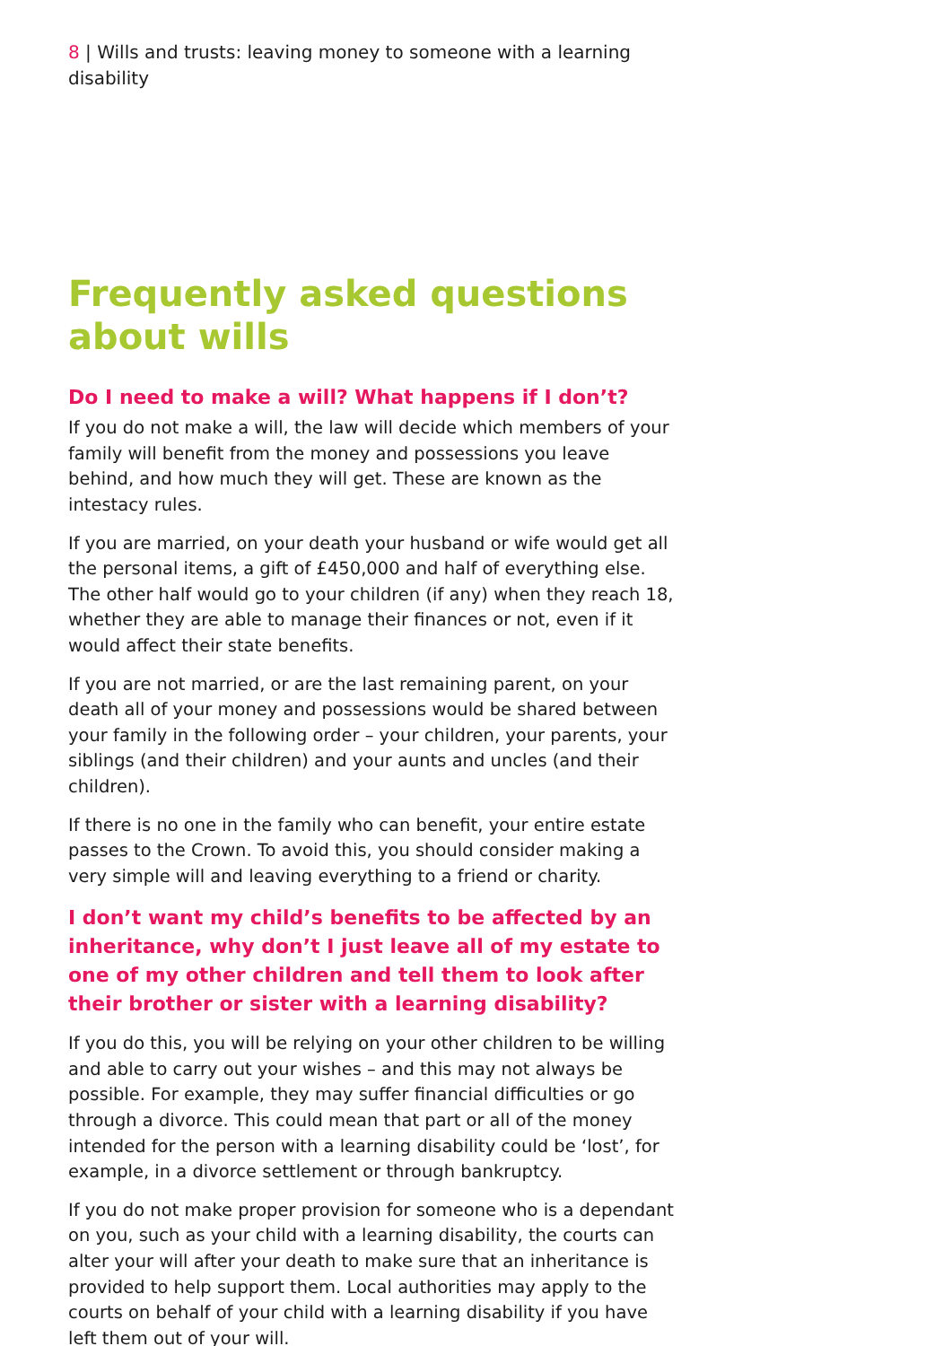8 | Wills and trusts: leaving money to someone with a learning disability
Frequently asked questions about wills
Do I need to make a will? What happens if I don’t?
If you do not make a will, the law will decide which members of your family will benefit from the money and possessions you leave behind, and how much they will get. These are known as the intestacy rules.
If you are married, on your death your husband or wife would get all the personal items, a gift of £450,000 and half of everything else. The other half would go to your children (if any) when they reach 18, whether they are able to manage their finances or not, even if it would affect their state benefits.
If you are not married, or are the last remaining parent, on your death all of your money and possessions would be shared between your family in the following order – your children, your parents, your siblings (and their children) and your aunts and uncles (and their children).
If there is no one in the family who can benefit, your entire estate passes to the Crown. To avoid this, you should consider making a very simple will and leaving everything to a friend or charity.
I don’t want my child’s benefits to be affected by an inheritance, why don’t I just leave all of my estate to one of my other children and tell them to look after their brother or sister with a learning disability?
If you do this, you will be relying on your other children to be willing and able to carry out your wishes – and this may not always be possible. For example, they may suffer financial difficulties or go through a divorce. This could mean that part or all of the money intended for the person with a learning disability could be ‘lost’, for example, in a divorce settlement or through bankruptcy.
If you do not make proper provision for someone who is a dependant on you, such as your child with a learning disability, the courts can alter your will after your death to make sure that an inheritance is provided to help support them. Local authorities may apply to the courts on behalf of your child with a learning disability if you have left them out of your will.